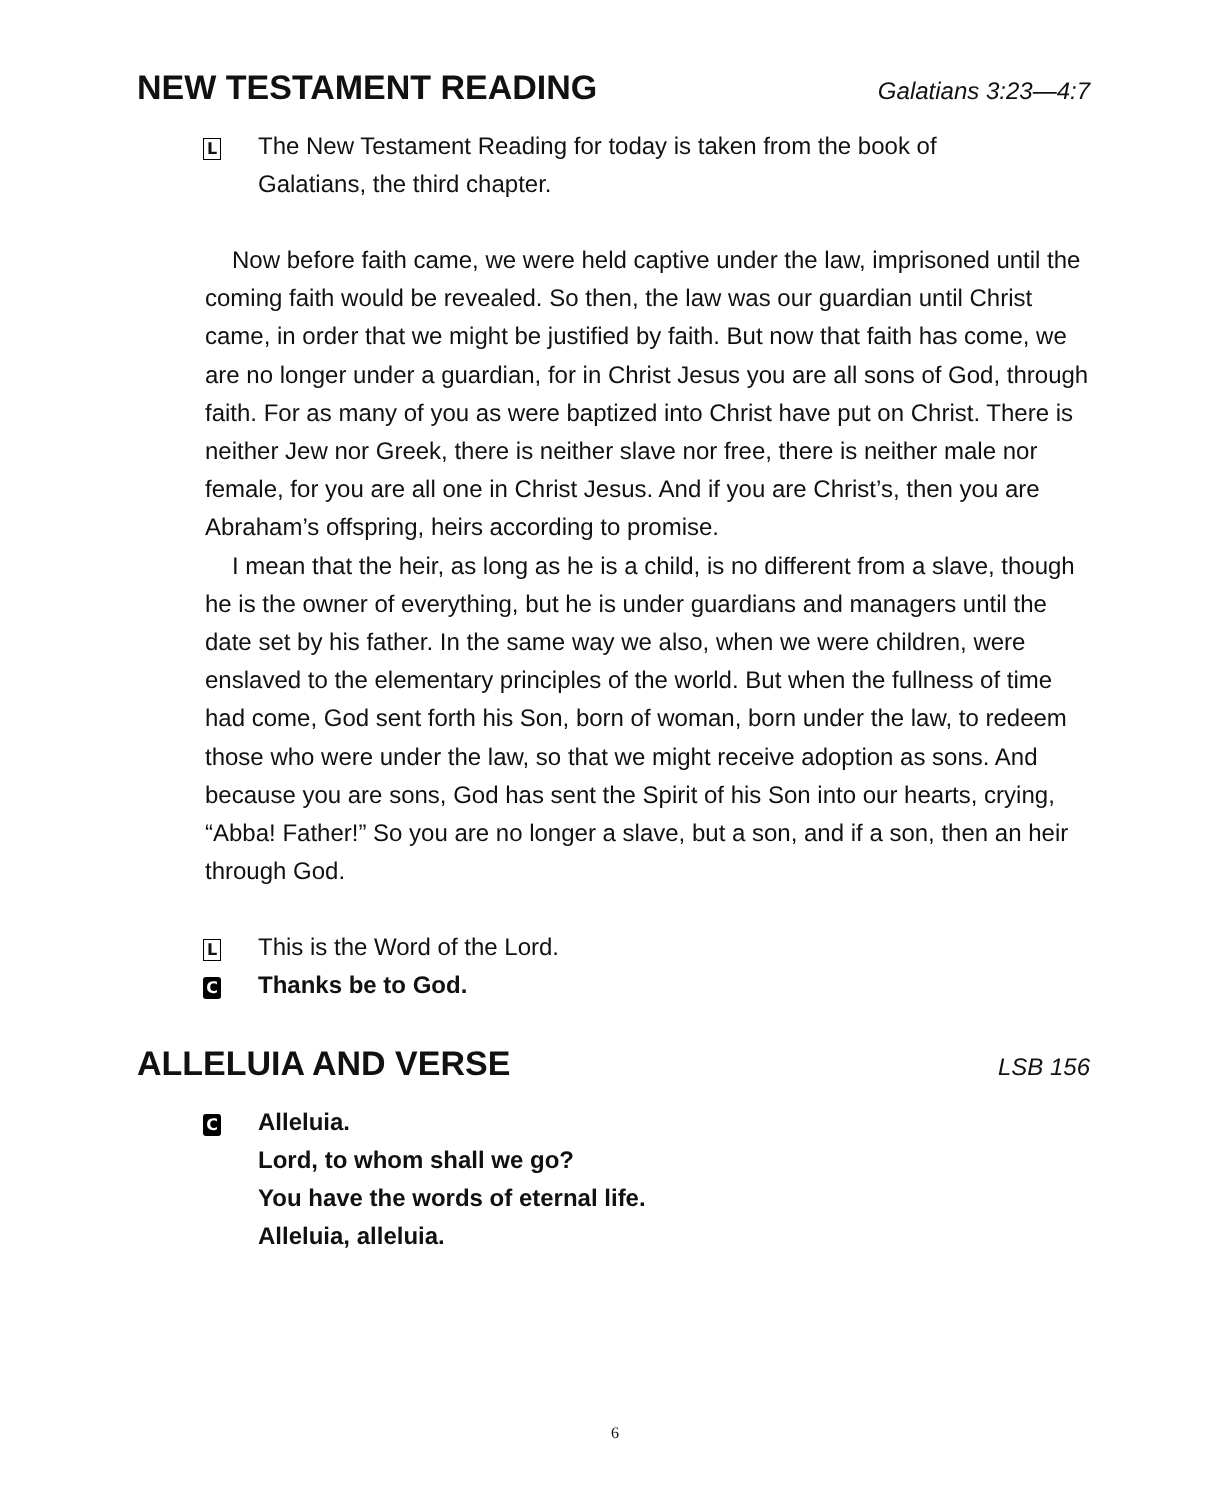NEW TESTAMENT READING
Galatians 3:23—4:7
L
The New Testament Reading for today is taken from the book of
Galatians, the third chapter.
Now before faith came, we were held captive under the law, imprisoned until the coming faith would be revealed. So then, the law was our guardian until Christ came, in order that we might be justified by faith. But now that faith has come, we are no longer under a guardian, for in Christ Jesus you are all sons of God, through faith. For as many of you as were baptized into Christ have put on Christ. There is neither Jew nor Greek, there is neither slave nor free, there is neither male nor female, for you are all one in Christ Jesus. And if you are Christ’s, then you are Abraham’s offspring, heirs according to promise.
I mean that the heir, as long as he is a child, is no different from a slave, though he is the owner of everything, but he is under guardians and managers until the date set by his father. In the same way we also, when we were children, were enslaved to the elementary principles of the world. But when the fullness of time had come, God sent forth his Son, born of woman, born under the law, to redeem those who were under the law, so that we might receive adoption as sons. And because you are sons, God has sent the Spirit of his Son into our hearts, crying, “Abba! Father!” So you are no longer a slave, but a son, and if a son, then an heir through God.
L
This is the Word of the Lord.
C
Thanks be to God.
ALLELUIA AND VERSE
LSB 156
C
Alleluia.
Lord, to whom shall we go?
You have the words of eternal life.
Alleluia, alleluia.
6